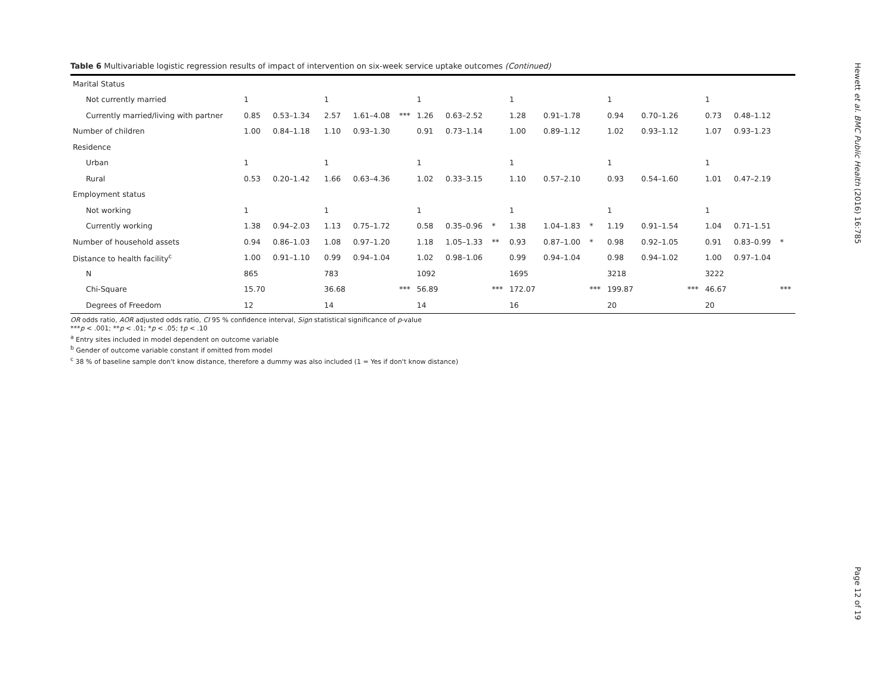Table 6 Multivariable logistic regression results of impact of intervention on six-week service uptake outcomes (Continued)
| Marital Status | | | | | | | | | | | | | | | | | | |
| Not currently married | 1 | | | 1 | | | 1 | | | 1 | | | 1 | | | 1 | | |
| Currently married/living with partner | 0.85 | 0.53–1.34 | | 2.57 | 1.61–4.08 | *** | 1.26 | 0.63–2.52 | | 1.28 | 0.91–1.78 | | 0.94 | 0.70–1.26 | | 0.73 | 0.48–1.12 | |
| Number of children | 1.00 | 0.84–1.18 | | 1.10 | 0.93–1.30 | | 0.91 | 0.73–1.14 | | 1.00 | 0.89–1.12 | | 1.02 | 0.93–1.12 | | 1.07 | 0.93–1.23 | |
| Residence | | | | | | | | | | | | | | | | | | |
| Urban | 1 | | | 1 | | | 1 | | | 1 | | | 1 | | | 1 | | |
| Rural | 0.53 | 0.20–1.42 | | 1.66 | 0.63–4.36 | | 1.02 | 0.33–3.15 | | 1.10 | 0.57–2.10 | | 0.93 | 0.54–1.60 | | 1.01 | 0.47–2.19 | |
| Employment status | | | | | | | | | | | | | | | | | | |
| Not working | 1 | | | 1 | | | 1 | | | 1 | | | 1 | | | 1 | | |
| Currently working | 1.38 | 0.94–2.03 | | 1.13 | 0.75–1.72 | | 0.58 | 0.35–0.96 | * | 1.38 | 1.04–1.83 | * | 1.19 | 0.91–1.54 | | 1.04 | 0.71–1.51 | |
| Number of household assets | 0.94 | 0.86–1.03 | | 1.08 | 0.97–1.20 | | 1.18 | 1.05–1.33 | ** | 0.93 | 0.87–1.00 | * | 0.98 | 0.92–1.05 | | 0.91 | 0.83–0.99 | * |
| Distance to health facility<sup>c</sup> | 1.00 | 0.91–1.10 | | 0.99 | 0.94–1.04 | | 1.02 | 0.98–1.06 | | 0.99 | 0.94–1.04 | | 0.98 | 0.94–1.02 | | 1.00 | 0.97–1.04 | |
| N | 865 | | | 783 | | | 1092 | | | 1695 | | | 3218 | | | 3222 | | |
| Chi-Square | 15.70 | | | 36.68 | | *** | 56.89 | | *** | 172.07 | | *** | 199.87 | | *** | 46.67 | | *** |
| Degrees of Freedom | 12 | | | 14 | | | 14 | | | 16 | | | 20 | | | 20 | | |
OR odds ratio, AOR adjusted odds ratio, CI 95 % confidence interval, Sign statistical significance of p-value
***p < .001; **p < .01; *p < .05; †p < .10
<sup>a</sup> Entry sites included in model dependent on outcome variable
<sup>b</sup> Gender of outcome variable constant if omitted from model
<sup>c</sup> 38 % of baseline sample don't know distance, therefore a dummy was also included (1 = Yes if don't know distance)
Hewett et al. BMC Public Health (2016) 16:785
Page 12 of 19